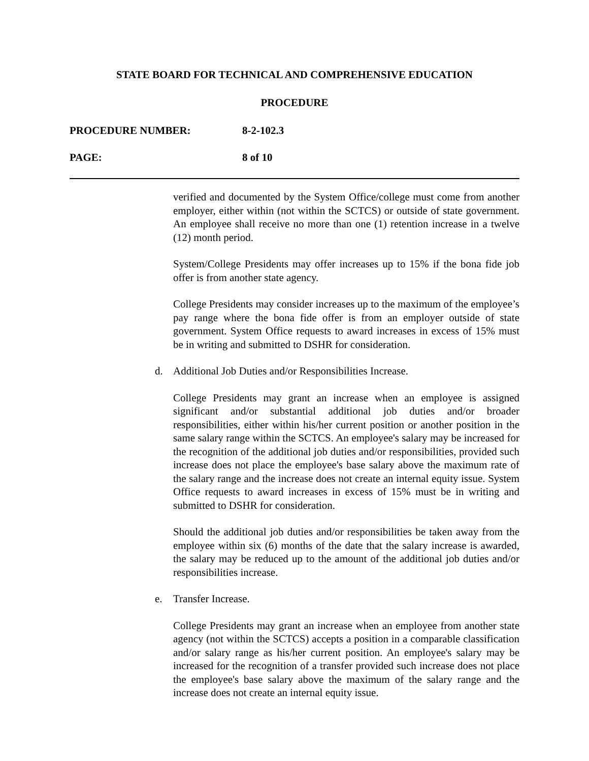STATE BOARD FOR TECHNICAL AND COMPREHENSIVE EDUCATION
PROCEDURE
PROCEDURE NUMBER: 8-2-102.3
PAGE: 8 of 10
verified and documented by the System Office/college must come from another employer, either within (not within the SCTCS) or outside of state government. An employee shall receive no more than one (1) retention increase in a twelve (12) month period.
System/College Presidents may offer increases up to 15% if the bona fide job offer is from another state agency.
College Presidents may consider increases up to the maximum of the employee’s pay range where the bona fide offer is from an employer outside of state government. System Office requests to award increases in excess of 15% must be in writing and submitted to DSHR for consideration.
d. Additional Job Duties and/or Responsibilities Increase.
College Presidents may grant an increase when an employee is assigned significant and/or substantial additional job duties and/or broader responsibilities, either within his/her current position or another position in the same salary range within the SCTCS. An employee's salary may be increased for the recognition of the additional job duties and/or responsibilities, provided such increase does not place the employee's base salary above the maximum rate of the salary range and the increase does not create an internal equity issue. System Office requests to award increases in excess of 15% must be in writing and submitted to DSHR for consideration.
Should the additional job duties and/or responsibilities be taken away from the employee within six (6) months of the date that the salary increase is awarded, the salary may be reduced up to the amount of the additional job duties and/or responsibilities increase.
e. Transfer Increase.
College Presidents may grant an increase when an employee from another state agency (not within the SCTCS) accepts a position in a comparable classification and/or salary range as his/her current position. An employee's salary may be increased for the recognition of a transfer provided such increase does not place the employee's base salary above the maximum of the salary range and the increase does not create an internal equity issue.